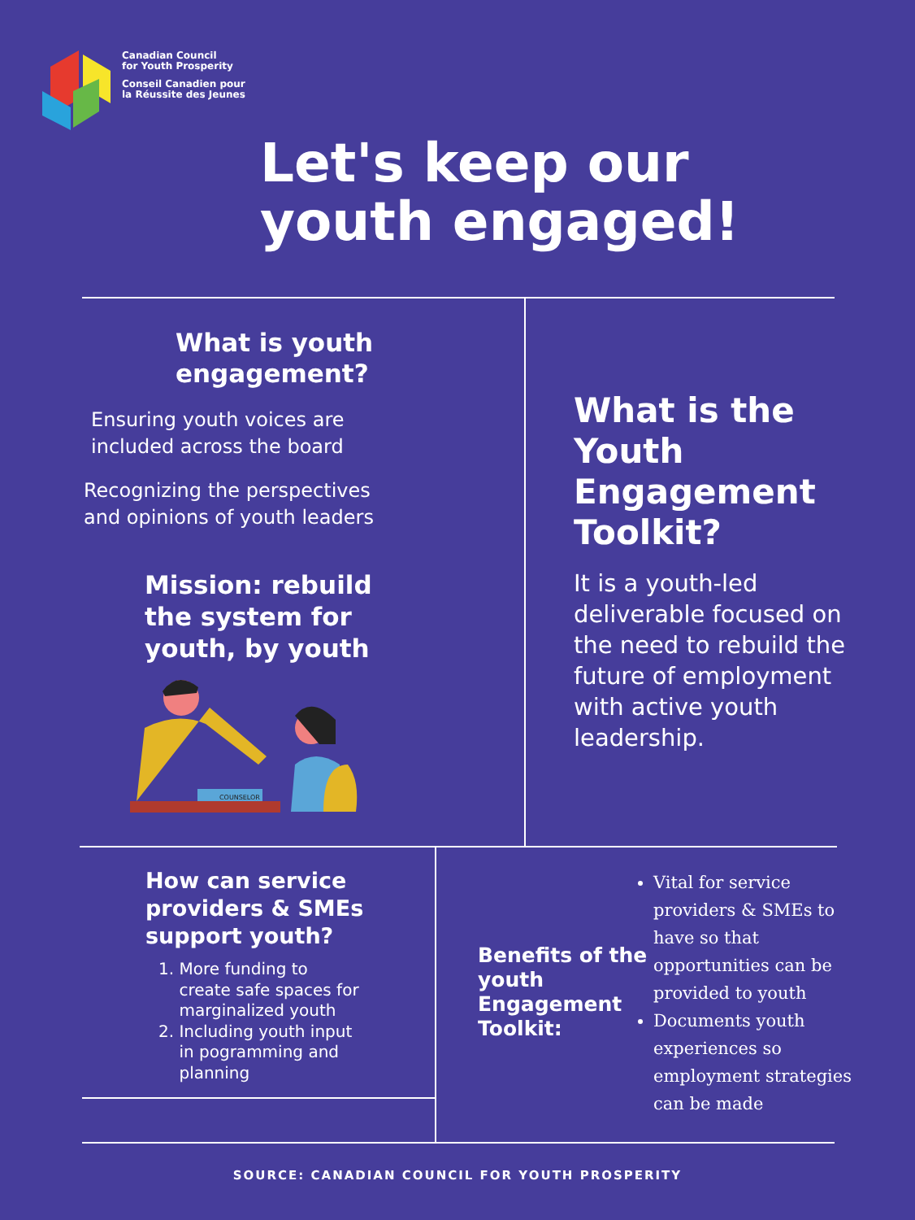Canadian Council
for Youth Prosperity
Conseil Canadien pour
la Réussite des Jeunes
Let's keep our
youth engaged!
What is youth
engagement?
Ensuring youth voices are
included across the board
Recognizing the perspectives
and opinions of youth leaders
Mission: rebuild
the system for
youth, by youth
COUNSELOR
What is the
Youth
Engagement
Toolkit?
It is a youth-led
deliverable focused on
the need to rebuild the
future of employment
with active youth
leadership.
How can service
providers & SMEs
support youth?
1. More funding to
create safe spaces for
marginalized youth
2. Including youth input
in pogramming and
planning
Benefits of the
youth
Engagement
Toolkit:
Vital for service providers & SMEs to have so that opportunities can be provided to youth
Documents youth experiences so employment strategies can be made
SOURCE: CANADIAN COUNCIL FOR YOUTH PROSPERITY